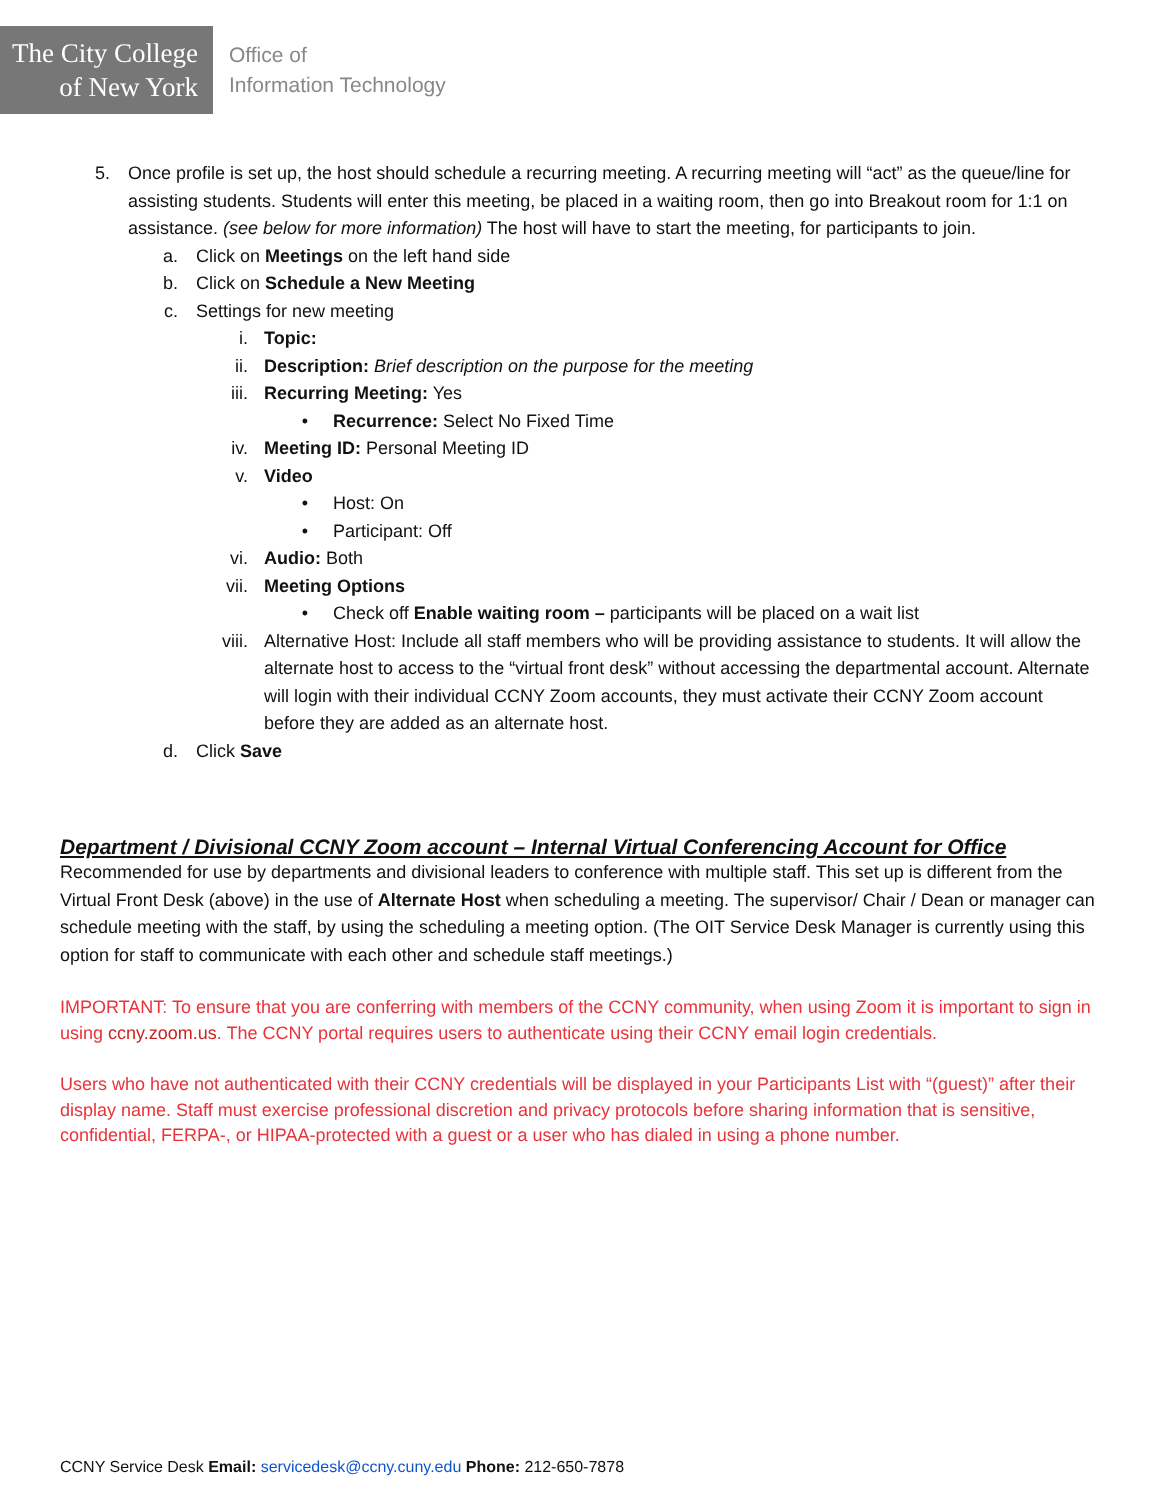The City College
of New York
Office of
Information Technology
5. Once profile is set up, the host should schedule a recurring meeting. A recurring meeting will “act” as the queue/line for assisting students. Students will enter this meeting, be placed in a waiting room, then go into Breakout room for 1:1 on assistance. (see below for more information) The host will have to start the meeting, for participants to join.
a. Click on Meetings on the left hand side
b. Click on Schedule a New Meeting
c. Settings for new meeting
i. Topic:
ii. Description: Brief description on the purpose for the meeting
iii. Recurring Meeting: Yes
• Recurrence: Select No Fixed Time
iv. Meeting ID: Personal Meeting ID
v. Video
• Host: On
• Participant: Off
vi. Audio: Both
vii. Meeting Options
• Check off Enable waiting room – participants will be placed on a wait list
viii. Alternative Host: Include all staff members who will be providing assistance to students. It will allow the alternate host to access to the “virtual front desk” without accessing the departmental account. Alternate will login with their individual CCNY Zoom accounts, they must activate their CCNY Zoom account before they are added as an alternate host.
d. Click Save
Department / Divisional CCNY Zoom account – Internal Virtual Conferencing Account for Office
Recommended for use by departments and divisional leaders to conference with multiple staff. This set up is different from the Virtual Front Desk (above) in the use of Alternate Host when scheduling a meeting. The supervisor/ Chair / Dean or manager can schedule meeting with the staff, by using the scheduling a meeting option. (The OIT Service Desk Manager is currently using this option for staff to communicate with each other and schedule staff meetings.)
IMPORTANT: To ensure that you are conferring with members of the CCNY community, when using Zoom it is important to sign in using ccny.zoom.us. The CCNY portal requires users to authenticate using their CCNY email login credentials.
Users who have not authenticated with their CCNY credentials will be displayed in your Participants List with “(guest)” after their display name. Staff must exercise professional discretion and privacy protocols before sharing information that is sensitive, confidential, FERPA-, or HIPAA-protected with a guest or a user who has dialed in using a phone number.
CCNY Service Desk Email: servicedesk@ccny.cuny.edu Phone: 212-650-7878